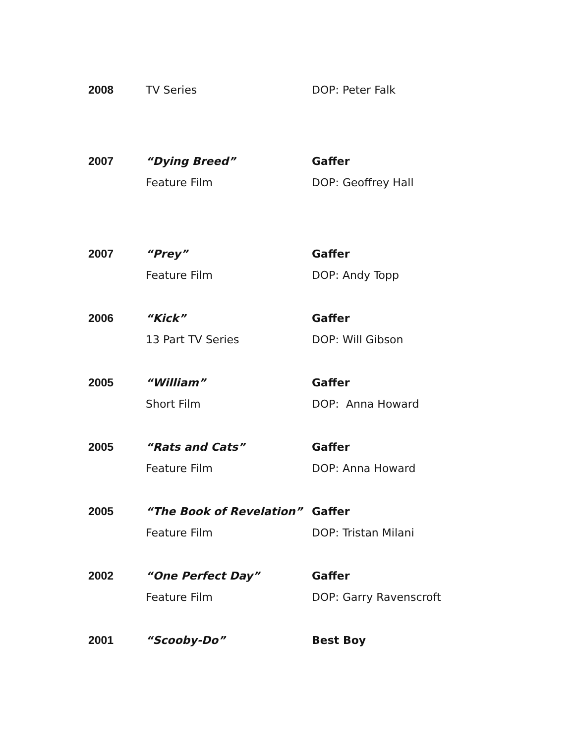2008
TV Series
DOP: Peter Falk
2007
“Dying Breed”
Gaffer
Feature Film
DOP: Geoffrey Hall
2007
“Prey”
Gaffer
Feature Film
DOP: Andy Topp
2006
“Kick”
Gaffer
13 Part TV Series
DOP: Will Gibson
2005
“William”
Gaffer
Short Film
DOP: Anna Howard
2005
“Rats and Cats”
Gaffer
Feature Film
DOP: Anna Howard
2005
“The Book of Revelation”
Gaffer
Feature Film
DOP: Tristan Milani
2002
“One Perfect Day”
Gaffer
Feature Film
DOP: Garry Ravenscroft
2001
“Scooby-Do”
Best Boy